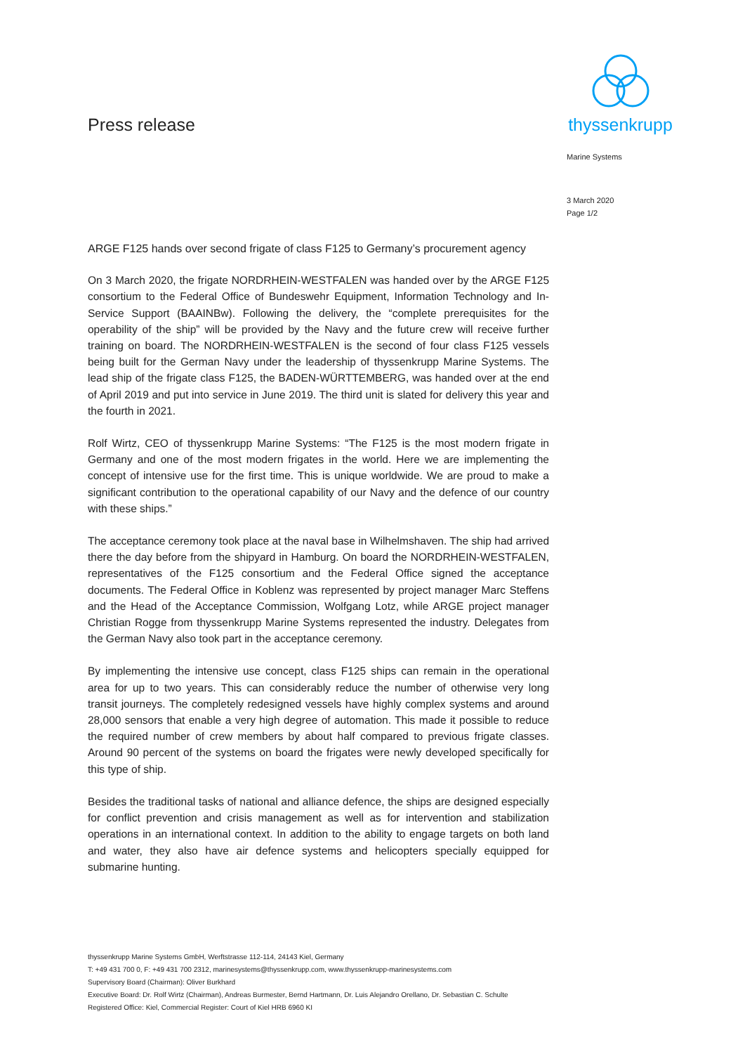Press release
thyssenkrupp
Marine Systems
3 March 2020
Page 1/2
ARGE F125 hands over second frigate of class F125 to Germany’s procurement agency
On 3 March 2020, the frigate NORDRHEIN-WESTFALEN was handed over by the ARGE F125 consortium to the Federal Office of Bundeswehr Equipment, Information Technology and In-Service Support (BAAINBw). Following the delivery, the “complete prerequisites for the operability of the ship” will be provided by the Navy and the future crew will receive further training on board. The NORDRHEIN-WESTFALEN is the second of four class F125 vessels being built for the German Navy under the leadership of thyssenkrupp Marine Systems. The lead ship of the frigate class F125, the BADEN-WÜRTTEMBERG, was handed over at the end of April 2019 and put into service in June 2019. The third unit is slated for delivery this year and the fourth in 2021.
Rolf Wirtz, CEO of thyssenkrupp Marine Systems: “The F125 is the most modern frigate in Germany and one of the most modern frigates in the world. Here we are implementing the concept of intensive use for the first time. This is unique worldwide. We are proud to make a significant contribution to the operational capability of our Navy and the defence of our country with these ships.”
The acceptance ceremony took place at the naval base in Wilhelmshaven. The ship had arrived there the day before from the shipyard in Hamburg. On board the NORDRHEIN-WESTFALEN, representatives of the F125 consortium and the Federal Office signed the acceptance documents. The Federal Office in Koblenz was represented by project manager Marc Steffens and the Head of the Acceptance Commission, Wolfgang Lotz, while ARGE project manager Christian Rogge from thyssenkrupp Marine Systems represented the industry. Delegates from the German Navy also took part in the acceptance ceremony.
By implementing the intensive use concept, class F125 ships can remain in the operational area for up to two years. This can considerably reduce the number of otherwise very long transit journeys. The completely redesigned vessels have highly complex systems and around 28,000 sensors that enable a very high degree of automation. This made it possible to reduce the required number of crew members by about half compared to previous frigate classes. Around 90 percent of the systems on board the frigates were newly developed specifically for this type of ship.
Besides the traditional tasks of national and alliance defence, the ships are designed especially for conflict prevention and crisis management as well as for intervention and stabilization operations in an international context. In addition to the ability to engage targets on both land and water, they also have air defence systems and helicopters specially equipped for submarine hunting.
thyssenkrupp Marine Systems GmbH, Werftstrasse 112-114, 24143 Kiel, Germany
T: +49 431 700 0, F: +49 431 700 2312, marinesystems@thyssenkrupp.com, www.thyssenkrupp-marinesystems.com
Supervisory Board (Chairman): Oliver Burkhard
Executive Board: Dr. Rolf Wirtz (Chairman), Andreas Burmester, Bernd Hartmann, Dr. Luis Alejandro Orellano, Dr. Sebastian C. Schulte
Registered Office: Kiel, Commercial Register: Court of Kiel HRB 6960 KI